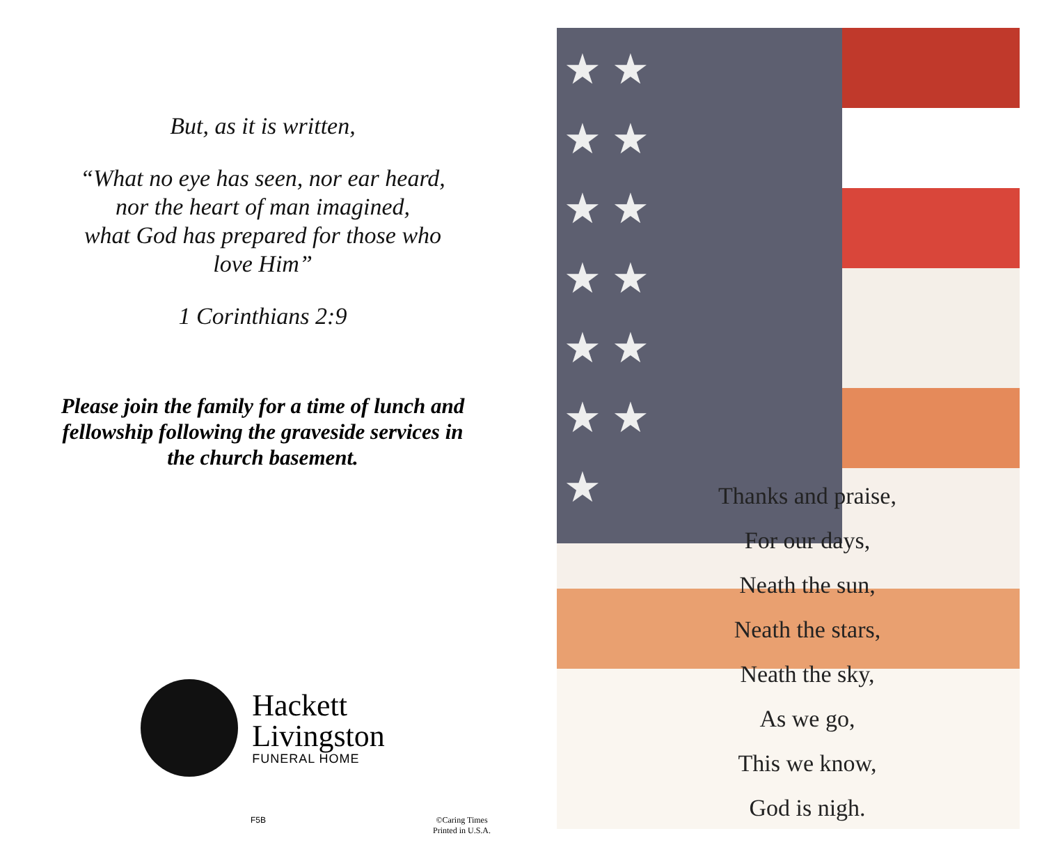But, as it is written,
“What no eye has seen, nor ear heard,
nor the heart of man imagined,
what God has prepared for those who
love Him”
1 Corinthians 2:9
Please join the family for a time of lunch and
fellowship following the graveside services in
the church basement.
Hackett
Livingston
FUNERAL HOME
F5B ©Caring Times
Printed in U.S.A.
★ ★
★ ★
★ ★
★ ★
★ ★
★ ★
★
Thanks and praise,
For our days,
Neath the sun,
Neath the stars,
Neath the sky,
As we go,
This we know,
God is nigh.